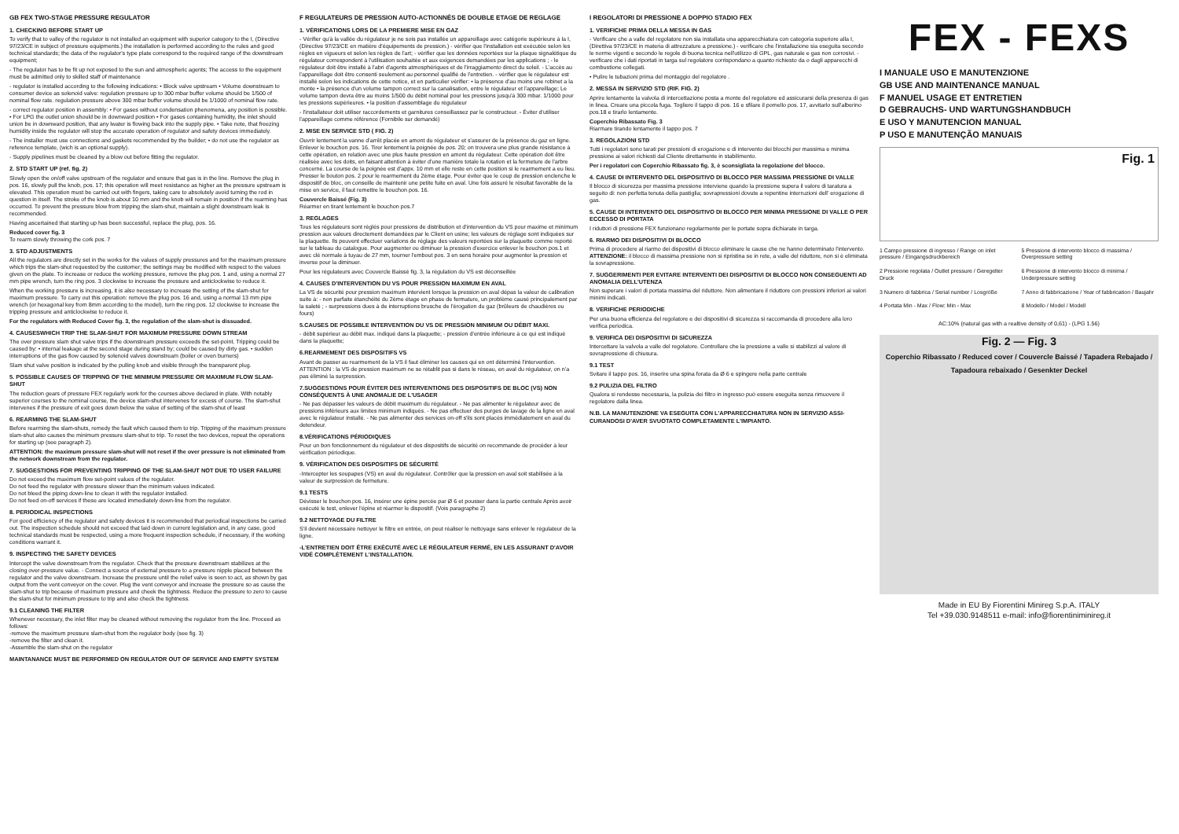GB FEX TWO-STAGE PRESSURE REGULATOR
1. CHECKING BEFORE START UP
To verify that to valley of the regulator is not installed an equipment with superior category to the I, (Directive 97/23/CE in subject of pressure equipments.) the installation is performed according to the rules and good technical standards; the data of the regulator's type plate correspond to the required range of the downstream equipment;
- The regulator has to be fit up not exposed to the sun and atmospheric agents; The access to the equipment must be admitted only to skilled staff of maintenance
- regulator is installed according to the following indications: • Block valve upstream • Volume downstream to consumer device as solenoid valve: regulation pressure up to 300 mbar buffer volume should be 1/500 of nominal flow rate. regulation pressure above 300 mbar buffer volume should be 1/1000 of nominal flow rate.
- correct regulator position in assembly: • For gases without condensation phenomena, any position is possible. • For LPG the outlet union should be in downward position • For gases containing humidity, the inlet should union be in downward position, that any lwater is flowing back into the supply pipe. • Take note, that freezing humidity inside the regulator will stop the accurate operation of regulator and safety devices immediately.
- The installer must use connections and gaskets recommended by the builder; • do not use the regulator as reference template, (wich is an optional supply).
- Supply pipelines must be cleaned by a blow out before fitting the regulator.
2. STD START UP (ref. fig. 2)
Slowly open the on/off valve upstream of the regulator and ensure that gas is in the line. Remove the plug in pos. 16, slowly pull the knob, pos. 17; this operation will meet resistance as higher as the pressure upstream is elevated. This operation must be carried out with fingers, taking care to absolutely avoid turning the rod in question in itself. The stroke of the knob is about 10 mm and the knob will remain in position if the rearming has occurred. To prevent the pressure blow from tripping the slam-shut, maintain a slight downstream leak is recommended.
Having ascertained that starting up has been successful, replace the plug, pos. 16.
Reduced cover fig. 3
To rearm slowly throwing the cork pos. 7
3. STD ADJUSTMENTS
All the regulators are directly set in the works for the values of supply pressures and for the maximum pressure which trips the slam-shut requested by the customer; the settings may be modified with respect to the values given on the plate. To increase or reduce the working pressure, remove the plug pos. 1 and, using a normal 27 mm pipe wrench, turn the ring pos. 3 clockwise to increase the pressure and anticlockwise to reduce it.
When the working pressure is increasing, it is also necessary to increase the setting of the slam-shut for maximum pressure. To carry out this operation: remove the plug pos. 16 and, using a normal 13 mm pipe wrench (or hexagonal key from 8mm according to the model), turn the ring pos. 12 clockwise to increase the tripping pressure and anticlockwise to reduce it.
For the regulators with Reduced Cover fig. 3, the regulation of the slam-shut is dissuaded.
4. CAUSESWHICH TRIP THE SLAM-SHUT FOR MAXIMUM PRESSURE DOWN STREAM
The over pressure slam shut valve trips if the downstream pressure exceeds the set-point. Tripping could be caused by: • internal leakage at the second stage during stand by; could be caused by dirty gas. • sudden interruptions of the gas flow caused by solenoid valves downstream (boiler or oven burners)
Slam shut valve position is indicated by the pulling knob and visible through the transparent plug.
5. POSSIBLE CAUSES OF TRIPPING OF THE MINIMUM PRESSURE OR MAXIMUM FLOW SLAM-SHUT
The reduction gears of pressure FEX regularly work for the courses above declared in plate. With notably superior courses to the nominal course, the device slam-shut intervenes for excess of course. The slam-shut intervenes if the pressure of exit goes down below the value of setting of the slam-shut of least
6. REARMING THE SLAM-SHUT
Before rearming the slam-shuts, remedy the fault which caused them to trip. Tripping of the maximum pressure slam-shut also causes the minimum pressure slam-shut to trip. To reset the two devices, repeat the operations for starting up (see paragraph 2).
ATTENTION: the maximum pressure slam-shut will not reset if the over pressure is not eliminated from the network downstream from the regulator.
7. SUGGESTIONS FOR PREVENTING TRIPPING OF THE SLAM-SHUT NOT DUE TO USER FAILURE
Do not exceed the maximum flow set-point values of the regulator.
Do not feed the regulator with pressure slower than the minimum values indicated.
Do not bleed the piping down-line to clean it with the regulator installed.
Do not feed on-off services if these are located immediately down-line from the regulator.
8. PERIODICAL INSPECTIONS
For good efficiency of the regulator and safety devices it is recommended that periodical inspections be carried out. The inspection schedule should not exceed that laid down in current legislation and, in any case, good technical standards must be respected, using a more frequent inspection schedule, if necessary, if the working conditions warrant it.
9. INSPECTING THE SAFETY DEVICES
Intercept the valve downstream from the regulator. Check that the pressure downstream stabilizes at the closing over-pressure value. - Connect a source of external pressure to a pressure nipple placed between the regulator and the valve downstream. Increase the pressure until the relief valve is seen to act, as shown by gas output from the vent conveyor on the cover. Plug the vent conveyor and increase the pressure so as cause the slam-shut to trip because of maximum pressure and cheek the tightness. Reduce the pressure to zero to cause the slam-shut for minimum pressure to trip and also check the tightness.
9.1 CLEANING THE FILTER
Whenever necessary, the inlet filter may be cleaned without removing the regulator from the line. Proceed as follows:
-remove the maximum pressure slam-shut from the regulator body (see fig. 3)
-remove the filter and clean it.
-Assemble the slam-shut on the regulator
MAINTANANCE MUST BE PERFORMED ON REGULATOR OUT OF SERVICE AND EMPTY SYSTEM
F REGULATEURS DE PRESSION AUTO-ACTIONNÉS DE DOUBLE ETAGE DE REGLAGE
1. VÉRIFICATIONS LORS DE LA PREMIERE MISE EN GAZ
- Vérifier qu'à la vallée du régulateur je ne sois pas installée un appareillage avec catégorie supérieure à la I, (Directive 97/23/CE en matière d'équipements de pression.) - vérifier que l'installation est exécutée selon les règles en vigueurs et selon les règles de l'art; - vérifier que les données reportées sur la plaque signalétique du régulateur correspondent à l'utilisation souhaitée et aux exigences demandées par les applications ; - le régulateur doit être installé à l'abri d'agents atmosphériques et de l'irraggiamento direct du soleil. - L'accès au l'appareillage doit être consenti seulement au personnel qualifié de l'entretien. - vérifier que le régulateur est installé selon les indications de cette notice, et en particulier vérifier: • la présence d'au moins une robinet a la monte • la présence d'un volume tampon correct sur la canalisation, entre le régulateur et l'appareillage; Le volume tampon devra être au moins 1/500 du débit nominal pour les pressions jusqu'à 300 mbar. 1/1000 pour les pressions supérieures. • la position d'assemblage du régulateur
- l'installateur doit utiliser raccordements et garnitures conseillassez par le constructeur. - Éviter d'utiliser l'appareillage comme référence (Fornibile sur demandé)
2. MISE EN SERVICE STD ( FIG. 2)
Ouvrir lentement la vanne d'arrêt placée en amont du régulateur et s'assurer de la présence du gaz en ligne. Enlever le bouchon pos. 16. Tirer lentement la poignée de pos. 20; on trouvera une plus grande résistance à cette opération, en relation avec une plus haute pression en amont du régulateur. Cette opération doit être réalisée avec les doits, en faisant attention à éviter d'une manière totale la rotation et la fermeture de l'arbre concerné. La course de la poignée est d'appx. 10 mm et elle reste en cette position si le rearmement a eu lieu. Presser le bouton pos. 2 pour le rearmement du 2ème étage. Pour éviter que le coup de pression enclenche le dispositif de bloc, on conseille de maintenir une petite fuite en aval. Une fois assuré le résultat favorable de la mise en service, il faut remettre le bouchon pos. 16.
Couvercle Baissé (Fig. 3)
Réarmer en tirant lentement le bouchon pos.7
3. REGLAGES
Tous les régulateurs sont réglés pour pressions de distribution et d'intervention du VS pour maxime et minimum pression aux valeurs directement demandées par le Client en usine; les valeurs de réglage sont indiquées sur la plaquette. Ils peuvent effectuer variations de réglage des valeurs reportées sur la plaquette comme reporté sur le tableau du catalogue. Pour augmenter ou diminuer la pression d'exercice enlever le bouchon pos.1 et avec clé normale à tuyau de 27 mm, tourner l'embout pos. 3 en sens horaire pour augmenter la pression et inverse pour la diminuer.
Pour les régulateurs avec Couvercle Baissé fig. 3, la régulation du VS est déconseillée
4. CAUSES D'INTERVENTION DU VS POUR PRESSION MAXIMUM EN AVAL
La VS de sécurité pour pression maximum intervient lorsque la pression en aval dépas la valeur de calibration suite à: - non parfaite étanchéité du 2ème étage en phase de fermature, un problème causé principalement par la saleté ; - surpressions dues à de interruptions brusche de l'érogation du gaz (brûleurs de chaudières ou fours)
5.CAUSES DE POSSIBLE INTERVENTION DU VS DE PRESSION MINIMUM OU DÉBIT MAXI.
- débit supérieur au débit max. indiqué dans la plaquette; - pression d'entrée inférieure à ce qui est indiqué dans la plaquette;
6.REARMEMENT DES DISPOSITIFS VS
Avant de passer au rearmement de la VS il faut éliminer les causes qui en ont déterminé l'intervention. ATTENTION : la VS de pression maximum ne se rétablit pas si dans le réseau, en aval du régulateur, on n'a pas éliminé la surpression.
7.SUGGESTIONS POUR ÉVITER DES INTERVENTIONS DES DISPOSITIFS DE BLOC (VS) NON CONSÉQUENTS À UNE ANOMALIE DE L'USAGER
- Ne pas dépasser les valeurs de débit maximum du régulateur. - Ne pas alimenter le régulateur avec de pressions inférieurs aux limites minimum indiqués. - Ne pas effectuer des purges de lavage de la ligne en aval avec le régulateur installé. - Ne pas alimenter des services on-off s'ils sont placés immédiatement en aval du detendeur.
8.VÉRIFICATIONS PÉRIODIQUES
Pour un bon fonctionnement du régulateur et des dispositifs de sécurité on recommande de procéder à leur vérification périodique.
9. VÉRIFICATION DES DISPOSITIFS DE SÉCURITÉ
-Intercepter les soupapes (VS) en aval du régulateur. Contrôler que la pression en aval soit stabilisée à la valeur de surpression de fermeture.
9.1 TESTS
Dévisser le bouchon pos. 16, insérer une épine percée par Ø 6 et pousser dans la partie centrale Après avoir exécuté le test, enlever l'épine et réarmer le dispositif. (Vois paragraphe 2)
9.2 NETTOYAGE DU FILTRE
S'il devient nécessaire nettoyer le filtre en entrée, on peut réaliser le nettoyage sans enlever le régulateur de la ligne.
-L'ENTRETIEN DOIT ÊTRE EXÉCUTÉ AVEC LE RÉGULATEUR FERMÉ, EN LES ASSURANT D'AVOIR VIDÉ COMPLÈTEMENT L'INSTALLATION.
I REGOLATORI DI PRESSIONE A DOPPIO STADIO FEX
1. VERIFICHE PRIMA DELLA MESSA IN GAS
- Verificare che a valle del regolatore non sia installata una apparecchiatura con categoria superiore alla I, (Direttiva 97/23/CE in materia di attrezzature a pressione.) - verificare che l'installazione sia eseguita secondo le norme vigenti e secondo le regole di buona tecnica nell'utilizzo di GPL, gas naturale e gas non corrosivi. - verificare che i dati riportati in targa sul regolatore corrispondano a quanto richiesto da o dagli apparecchi di combustione collegati.
• Pulire le tubazioni prima del montaggio del regolatore .
2. MESSA IN SERVIZIO STD (RIF. FIG. 2)
Aprire lentamente la valvola di intercettazione posta a monte del regolatore ed assicurarsi della presenza di gas in linea. Creare una piccola fuga. Togliere il tappo di pos. 16 e sfilare il pomello pos. 17, avvitarlo sull'alberino pos.18 e tirarlo lentamente.
Coperchio Ribassato Fig. 3
Riarmare tirando lentamente il tappo pos. 7
3. REGOLAZIONI STD
Tutti i regolatori sono tarati per pressioni di erogazione e di intervento dei blocchi per massima e minima pressione ai valori richiesti dal Cliente direttamente in stabilimento.
Per i regolatori con Coperchio Ribassato fig. 3, è sconsigliata la regolazione del blocco.
4. CAUSE DI INTERVENTO DEL DISPOSITIVO DI BLOCCO PER MASSIMA PRESSIONE DI VALLE
Il blocco di sicurezza per massima pressione interviene quando la pressione supera il valore di taratura a seguito di: non perfetta tenuta della pastiglia; sovrapressioni dovute a repentine interruzioni dell' erogazione di gas.
5. CAUSE DI INTERVENTO DEL DISPOSITIVO DI BLOCCO PER MINIMA PRESSIONE DI VALLE O PER ECCESSO DI PORTATA
I riduttori di pressione FEX funzionano regolarmente per le portate sopra dichiarate in targa.
6. RIARMO DEI DISPOSITIVI DI BLOCCO
Prima di procedere al riarmo dei dispositivi di blocco eliminare le cause che ne hanno determinato l'intervento. ATTENZIONE: il blocco di massima pressione non si ripristina se in rete, a valle del riduttore, non si è eliminata la sovrapressione.
7. SUGGERIMENTI PER EVITARE INTERVENTI DEI DISPOSITIVI DI BLOCCO NON CONSEGUENTI AD ANOMALIA DELL'UTENZA
Non superare i valori di portata massima del riduttore. Non alimentare il riduttore con pressioni inferiori ai valori minimi indicati.
8. VERIFICHE PERIODICHE
Per una buona efficienza del regolatore e dei dispositivi di sicurezza si raccomanda di procedere alla loro verifica periodica.
9. VERIFICA DEI DISPOSITIVI DI SICUREZZA
Intercettare la valvola a valle del regolatore. Controllare che la pressione a valle si stabilizzi al valore di sovrapressione di chiusura.
9.1 TEST
Svitare il tappo pos. 16, inserire una spina forata da Ø 6 e spingere nella parte centrale
9.2 PULIZIA DEL FILTRO
Qualora si rendesse necessaria, la pulizia dei filtro in ingresso può essere eseguita senza rimuovere il regolatore dalla linea.
N.B. LA MANUTENZIONE VA ESEGUITA CON L'APPARECCHIATURA NON IN SERVIZIO ASSI-CURANDOSI D'AVER SVUOTATO COMPLETAMENTE L'IMPIANTO.
FEX - FEXS
I MANUALE USO E MANUTENZIONE
GB USE AND MAINTENANCE MANUAL
F MANUEL USAGE ET ENTRETIEN
D GEBRAUCHS- UND WARTUNGSHANDBUCH
E USO Y MANUTENCION MANUAL
P USO E MANUTENÇÃO MANUAIS
Fig. 1
1 Campo pressione di ingresso / Range on inlet pressure / Eingangsdruckbereich
5 Pressione di intervento blocco di massima / Overpressure setting
2 Pressione regolata / Outlet pressure / Geregelter Druck
6 Pressione di intervento blocco di minima / Underpressure setting
3 Numero di fabbrica / Serial number / Losgröße
7 Anno di fabbricazione / Year of fabbrication / Baujahr
4 Portata Min - Max / Flow: Min - Max
8 Modello / Model / Modell
AC:10% (natural gas with a realtive density of 0,61) - (LPG 1.56)
Fig. 2 — Fig. 3
Coperchio Ribassato / Reduced cover / Couvercle Baissé / Tapadera Rebajado / Tapadoura rebaixado / Gesenkter Deckel
Made in EU By Fiorentini Minireg S.p.A. ITALY
Tel +39.030.9148511 e-mail: info@fiorentiniminireg.it